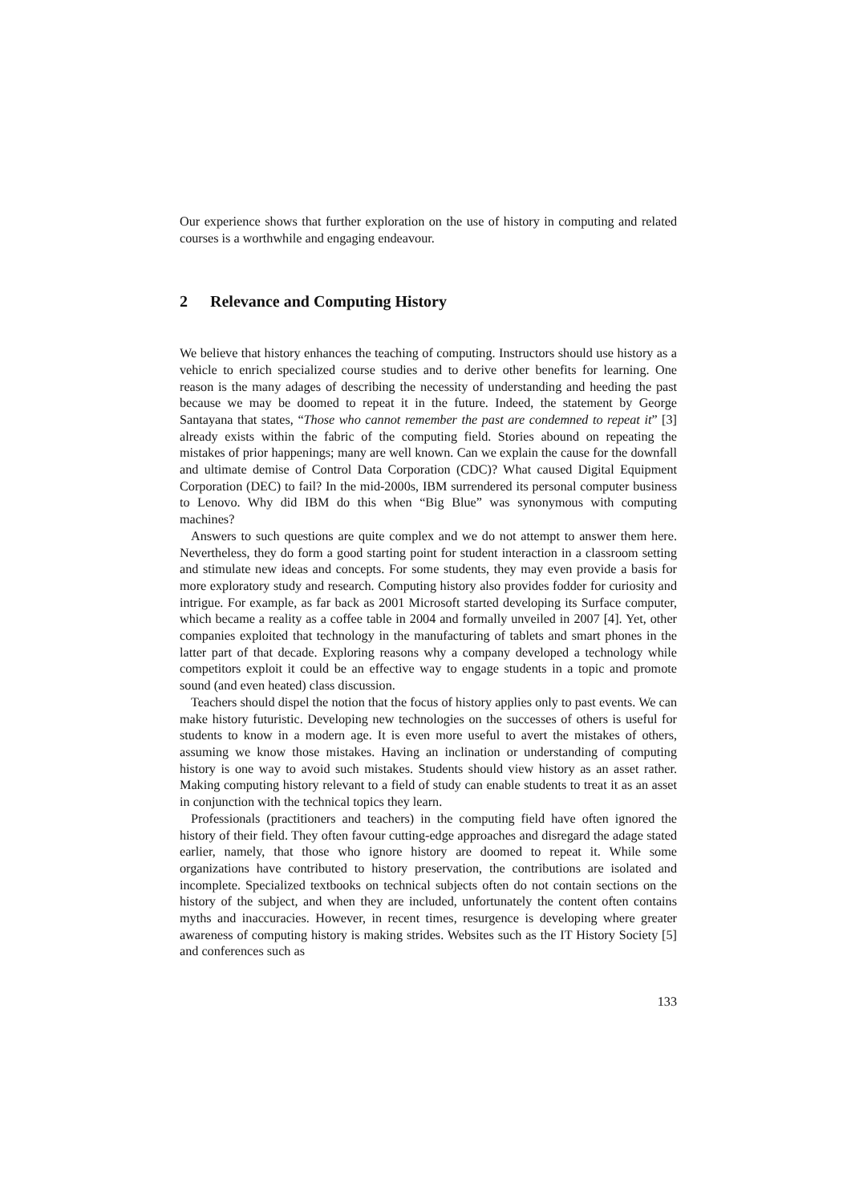Our experience shows that further exploration on the use of history in computing and related courses is a worthwhile and engaging endeavour.
2 Relevance and Computing History
We believe that history enhances the teaching of computing. Instructors should use history as a vehicle to enrich specialized course studies and to derive other benefits for learning. One reason is the many adages of describing the necessity of understanding and heeding the past because we may be doomed to repeat it in the future. Indeed, the statement by George Santayana that states, “Those who cannot remember the past are condemned to repeat it” [3] already exists within the fabric of the computing field. Stories abound on repeating the mistakes of prior happenings; many are well known. Can we explain the cause for the downfall and ultimate demise of Control Data Corporation (CDC)? What caused Digital Equipment Corporation (DEC) to fail? In the mid-2000s, IBM surrendered its personal computer business to Lenovo. Why did IBM do this when “Big Blue” was synonymous with computing machines?
Answers to such questions are quite complex and we do not attempt to answer them here. Nevertheless, they do form a good starting point for student interaction in a classroom setting and stimulate new ideas and concepts. For some students, they may even provide a basis for more exploratory study and research. Computing history also provides fodder for curiosity and intrigue. For example, as far back as 2001 Microsoft started developing its Surface computer, which became a reality as a coffee table in 2004 and formally unveiled in 2007 [4]. Yet, other companies exploited that technology in the manufacturing of tablets and smart phones in the latter part of that decade. Exploring reasons why a company developed a technology while competitors exploit it could be an effective way to engage students in a topic and promote sound (and even heated) class discussion.
Teachers should dispel the notion that the focus of history applies only to past events. We can make history futuristic. Developing new technologies on the successes of others is useful for students to know in a modern age. It is even more useful to avert the mistakes of others, assuming we know those mistakes. Having an inclination or understanding of computing history is one way to avoid such mistakes. Students should view history as an asset rather. Making computing history relevant to a field of study can enable students to treat it as an asset in conjunction with the technical topics they learn.
Professionals (practitioners and teachers) in the computing field have often ignored the history of their field. They often favour cutting-edge approaches and disregard the adage stated earlier, namely, that those who ignore history are doomed to repeat it. While some organizations have contributed to history preservation, the contributions are isolated and incomplete. Specialized textbooks on technical subjects often do not contain sections on the history of the subject, and when they are included, unfortunately the content often contains myths and inaccuracies. However, in recent times, resurgence is developing where greater awareness of computing history is making strides. Websites such as the IT History Society [5] and conferences such as
133